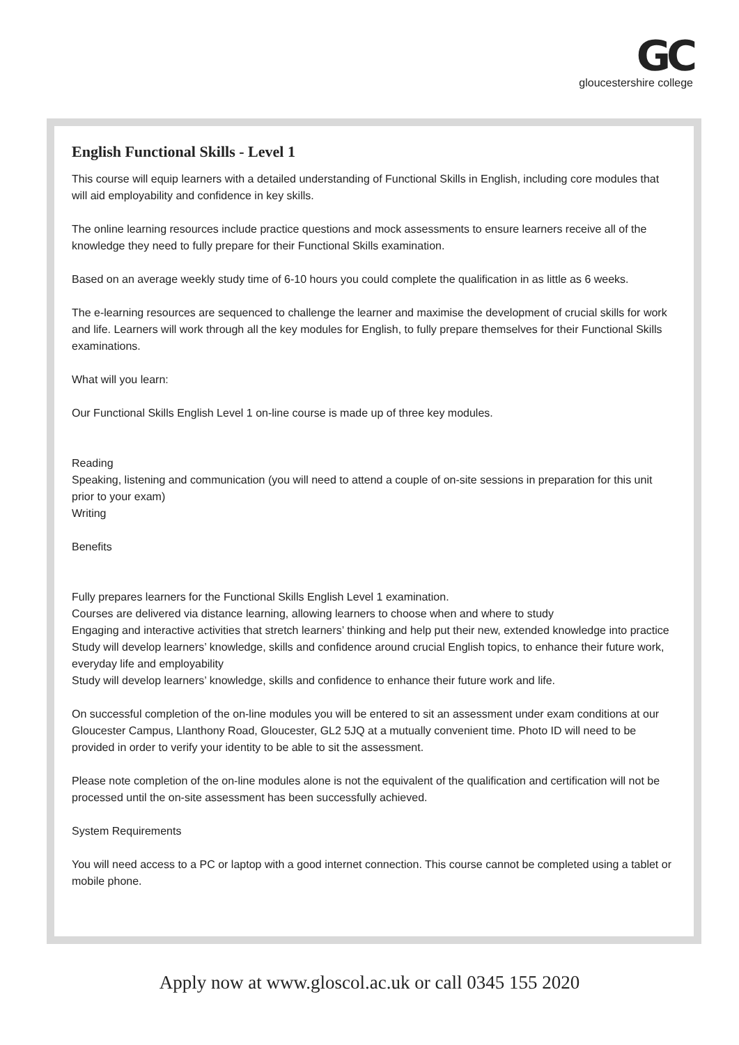GC gloucestershire college
English Functional Skills - Level 1
This course will equip learners with a detailed understanding of Functional Skills in English, including core modules that will aid employability and confidence in key skills.
The online learning resources include practice questions and mock assessments to ensure learners receive all of the knowledge they need to fully prepare for their Functional Skills examination.
Based on an average weekly study time of 6-10 hours you could complete the qualification in as little as 6 weeks.
The e-learning resources are sequenced to challenge the learner and maximise the development of crucial skills for work and life. Learners will work through all the key modules for English, to fully prepare themselves for their Functional Skills examinations.
What will you learn:
Our Functional Skills English Level 1 on-line course is made up of three key modules.
Reading
Speaking, listening and communication (you will need to attend a couple of on-site sessions in preparation for this unit prior to your exam)
Writing
Benefits
Fully prepares learners for the Functional Skills English Level 1 examination.
Courses are delivered via distance learning, allowing learners to choose when and where to study
Engaging and interactive activities that stretch learners’ thinking and help put their new, extended knowledge into practice
Study will develop learners’ knowledge, skills and confidence around crucial English topics, to enhance their future work, everyday life and employability
Study will develop learners’ knowledge, skills and confidence to enhance their future work and life.
On successful completion of the on-line modules you will be entered to sit an assessment under exam conditions at our Gloucester Campus, Llanthony Road, Gloucester, GL2 5JQ at a mutually convenient time. Photo ID will need to be provided in order to verify your identity to be able to sit the assessment.
Please note completion of the on-line modules alone is not the equivalent of the qualification and certification will not be processed until the on-site assessment has been successfully achieved.
System Requirements
You will need access to a PC or laptop with a good internet connection. This course cannot be completed using a tablet or mobile phone.
Apply now at www.gloscol.ac.uk or call 0345 155 2020